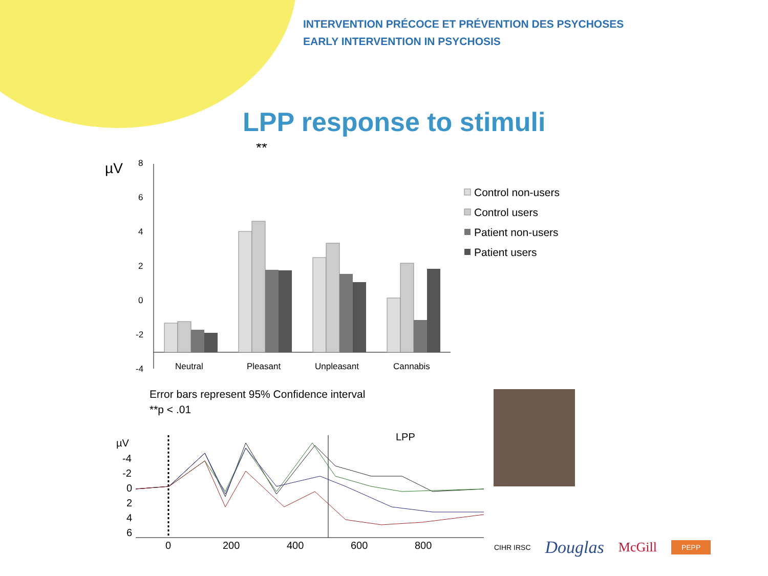INTERVENTION PRÉCOCE ET PRÉVENTION DES PSYCHOSES
EARLY INTERVENTION IN PSYCHOSIS
LPP response to stimuli
µV
**
8
6
4
2
0
-2
-4
Neutral
Pleasant
Unpleasant
Cannabis
Control non-users
Control users
Patient non-users
Patient users
Error bars represent 95% Confidence interval
**p < .01
µV
-4
-2
0
2
4
6
0
200
400
600
800
LPP
CIHR IRSC Douglas McGill PEPP